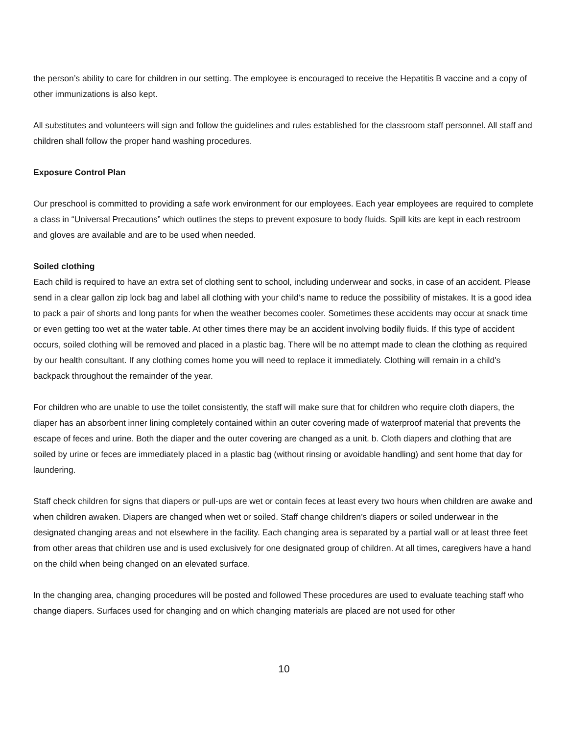the person’s ability to care for children in our setting. The employee is encouraged to receive the Hepatitis B vaccine and a copy of other immunizations is also kept.
All substitutes and volunteers will sign and follow the guidelines and rules established for the classroom staff personnel. All staff and children shall follow the proper hand washing procedures.
Exposure Control Plan
Our preschool is committed to providing a safe work environment for our employees. Each year employees are required to complete a class in “Universal Precautions” which outlines the steps to prevent exposure to body fluids. Spill kits are kept in each restroom and gloves are available and are to be used when needed.
Soiled clothing
Each child is required to have an extra set of clothing sent to school, including underwear and socks, in case of an accident. Please send in a clear gallon zip lock bag and label all clothing with your child’s name to reduce the possibility of mistakes. It is a good idea to pack a pair of shorts and long pants for when the weather becomes cooler. Sometimes these accidents may occur at snack time or even getting too wet at the water table. At other times there may be an accident involving bodily fluids. If this type of accident occurs, soiled clothing will be removed and placed in a plastic bag. There will be no attempt made to clean the clothing as required by our health consultant. If any clothing comes home you will need to replace it immediately. Clothing will remain in a child's backpack throughout the remainder of the year.
For children who are unable to use the toilet consistently, the staff will make sure that for children who require cloth diapers, the diaper has an absorbent inner lining completely contained within an outer covering made of waterproof material that prevents the escape of feces and urine. Both the diaper and the outer covering are changed as a unit. b. Cloth diapers and clothing that are soiled by urine or feces are immediately placed in a plastic bag (without rinsing or avoidable handling) and sent home that day for laundering.
Staff check children for signs that diapers or pull-ups are wet or contain feces at least every two hours when children are awake and when children awaken. Diapers are changed when wet or soiled. Staff change children’s diapers or soiled underwear in the designated changing areas and not elsewhere in the facility. Each changing area is separated by a partial wall or at least three feet from other areas that children use and is used exclusively for one designated group of children. At all times, caregivers have a hand on the child when being changed on an elevated surface.
In the changing area, changing procedures will be posted and followed These procedures are used to evaluate teaching staff who change diapers. Surfaces used for changing and on which changing materials are placed are not used for other
10